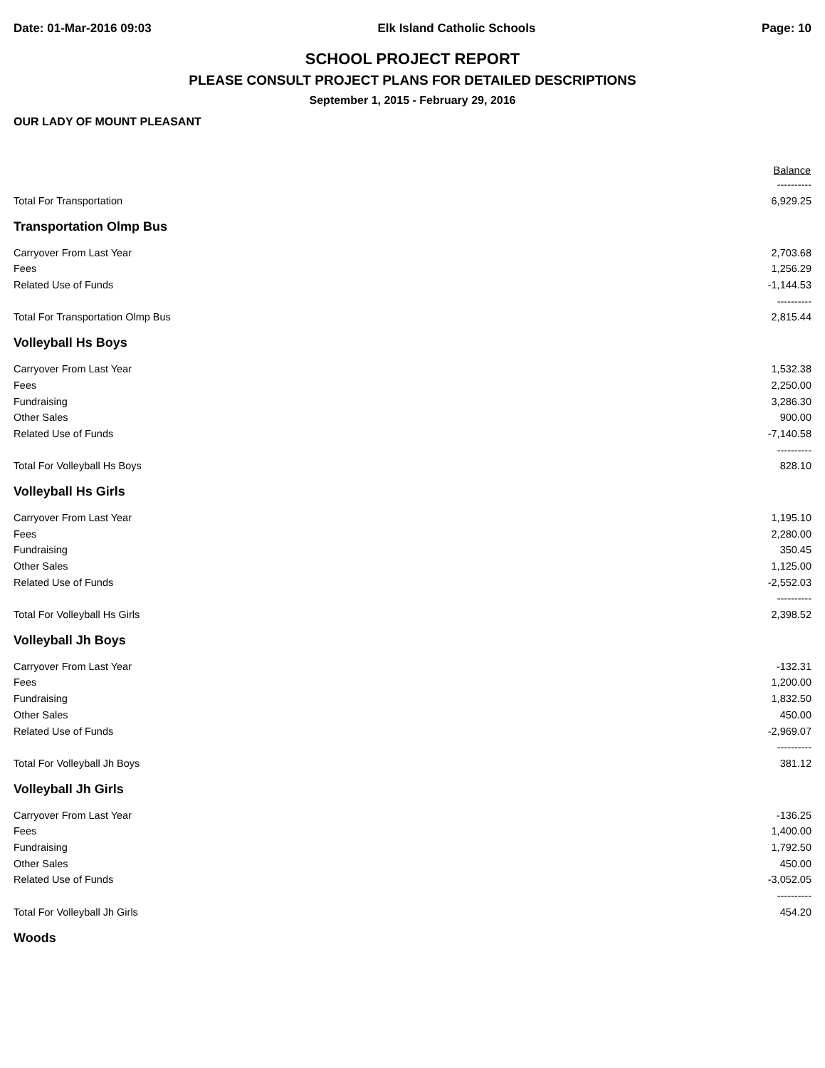Date: 01-Mar-2016 09:03 Elk Island Catholic Schools Page: 10
SCHOOL PROJECT REPORT
PLEASE CONSULT PROJECT PLANS FOR DETAILED DESCRIPTIONS
September 1, 2015 - February 29, 2016
OUR LADY OF MOUNT PLEASANT
| | Balance |
| --- | --- |
| | ---------- |
| Total For Transportation | 6,929.25 |
| Transportation Olmp Bus | |
| Carryover From Last Year | 2,703.68 |
| Fees | 1,256.29 |
| Related Use of Funds | -1,144.53 |
| | ---------- |
| Total For Transportation Olmp Bus | 2,815.44 |
| Volleyball Hs Boys | |
| Carryover From Last Year | 1,532.38 |
| Fees | 2,250.00 |
| Fundraising | 3,286.30 |
| Other Sales | 900.00 |
| Related Use of Funds | -7,140.58 |
| | ---------- |
| Total For Volleyball Hs Boys | 828.10 |
| Volleyball Hs Girls | |
| Carryover From Last Year | 1,195.10 |
| Fees | 2,280.00 |
| Fundraising | 350.45 |
| Other Sales | 1,125.00 |
| Related Use of Funds | -2,552.03 |
| | ---------- |
| Total For Volleyball Hs Girls | 2,398.52 |
| Volleyball Jh Boys | |
| Carryover From Last Year | -132.31 |
| Fees | 1,200.00 |
| Fundraising | 1,832.50 |
| Other Sales | 450.00 |
| Related Use of Funds | -2,969.07 |
| | ---------- |
| Total For Volleyball Jh Boys | 381.12 |
| Volleyball Jh Girls | |
| Carryover From Last Year | -136.25 |
| Fees | 1,400.00 |
| Fundraising | 1,792.50 |
| Other Sales | 450.00 |
| Related Use of Funds | -3,052.05 |
| | ---------- |
| Total For Volleyball Jh Girls | 454.20 |
| Woods | |